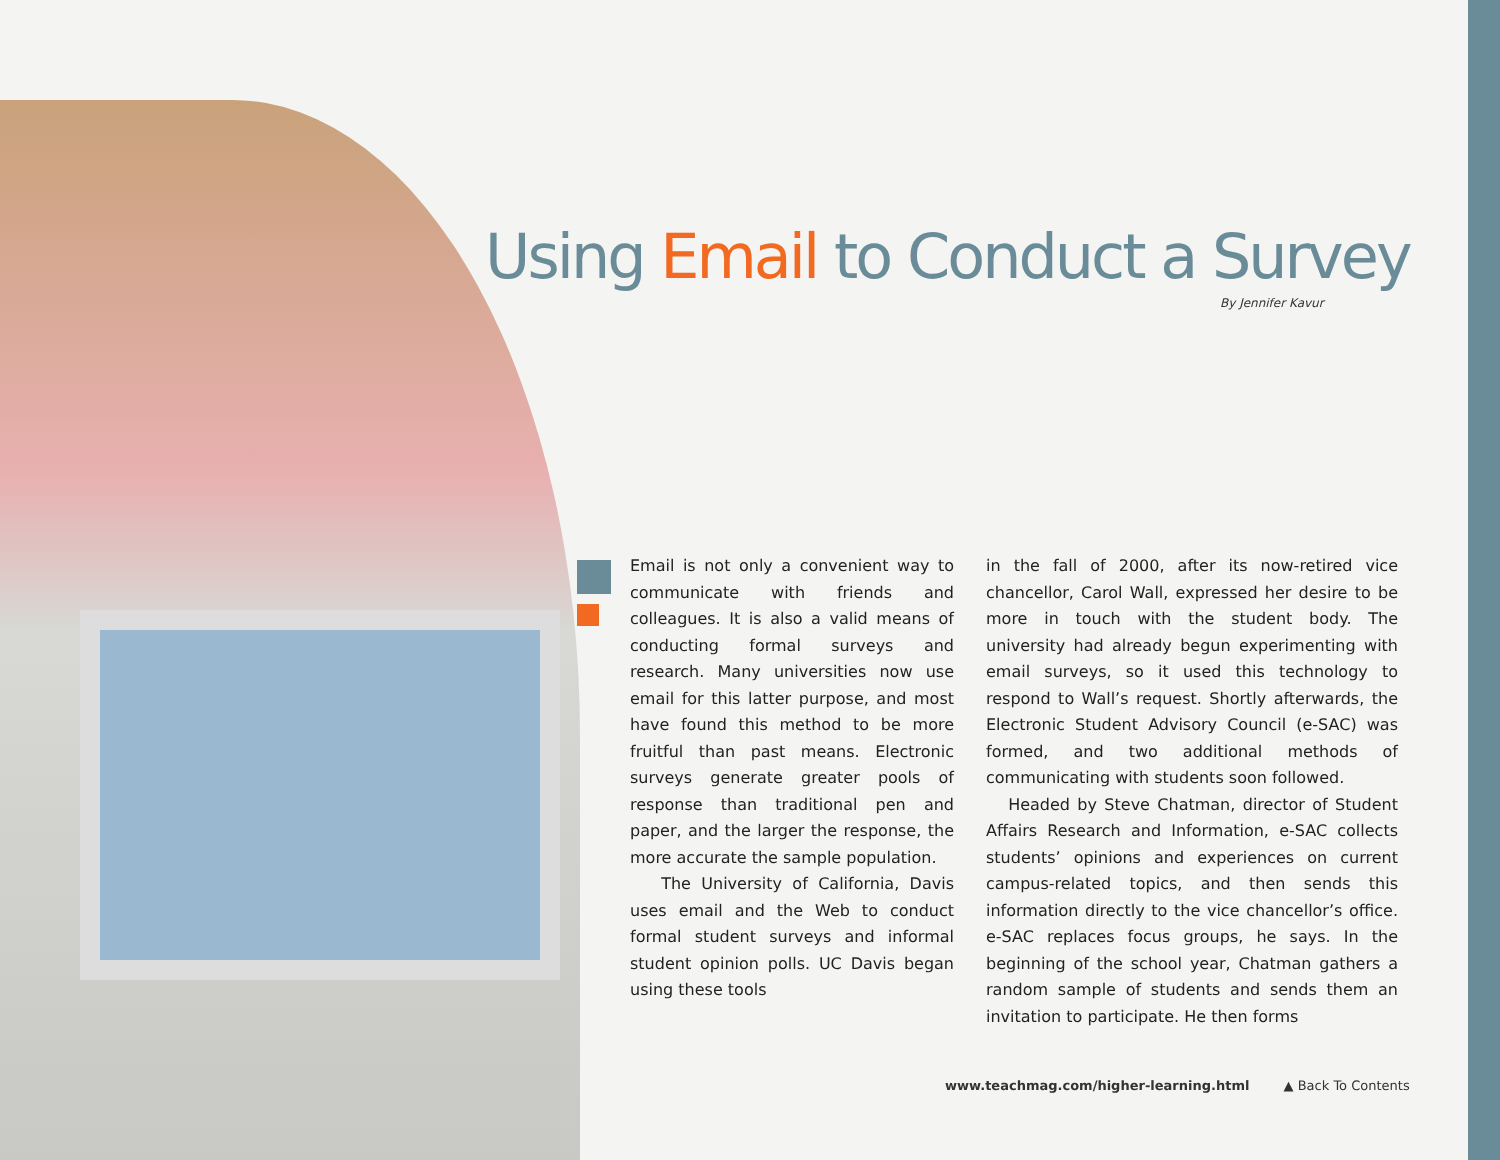Using Email to Conduct a Survey
By Jennifer Kavur
Email is not only a convenient way to communicate with friends and colleagues. It is also a valid means of conducting formal surveys and research. Many universities now use email for this latter purpose, and most have found this method to be more fruitful than past means. Electronic surveys generate greater pools of response than traditional pen and paper, and the larger the response, the more accurate the sample population.
The University of California, Davis uses email and the Web to conduct formal student surveys and informal student opinion polls. UC Davis began using these tools
in the fall of 2000, after its now-retired vice chancellor, Carol Wall, expressed her desire to be more in touch with the student body. The university had already begun experimenting with email surveys, so it used this technology to respond to Wall’s request. Shortly afterwards, the Electronic Student Advisory Council (e-SAC) was formed, and two additional methods of communicating with students soon followed.
Headed by Steve Chatman, director of Student Affairs Research and Information, e-SAC collects students’ opinions and experiences on current campus-related topics, and then sends this information directly to the vice chancellor’s office. e-SAC replaces focus groups, he says. In the beginning of the school year, Chatman gathers a random sample of students and sends them an invitation to participate. He then forms
www.teachmag.com/higher-learning.html ▲ Back To Contents